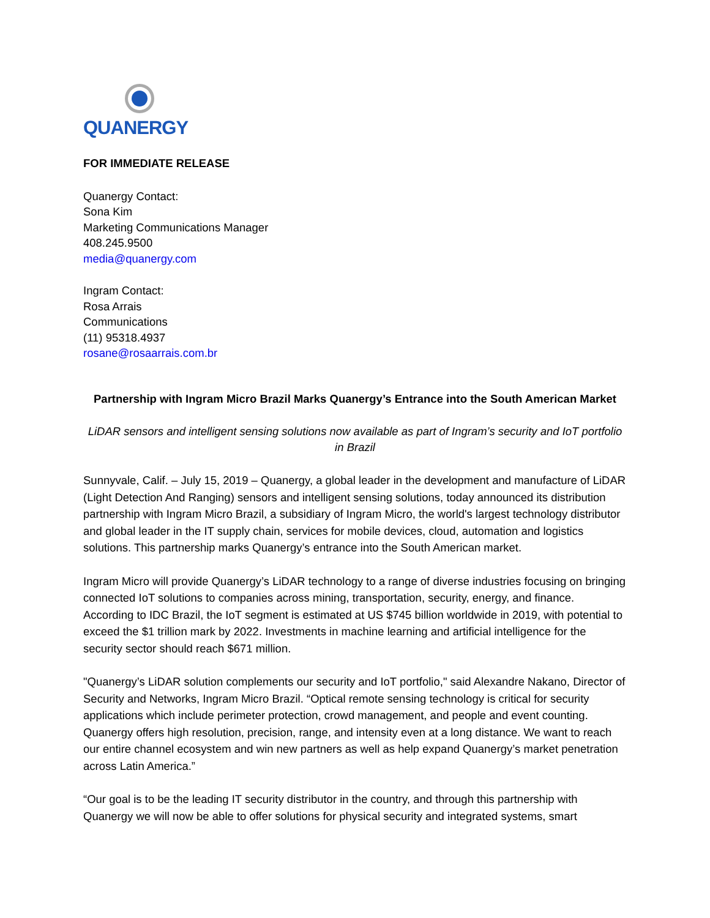QUANERGY
FOR IMMEDIATE RELEASE
Quanergy Contact:
Sona Kim
Marketing Communications Manager
408.245.9500
media@quanergy.com
Ingram Contact:
Rosa Arrais
Communications
(11) 95318.4937
rosane@rosaarrais.com.br
Partnership with Ingram Micro Brazil Marks Quanergy’s Entrance into the South American Market
LiDAR sensors and intelligent sensing solutions now available as part of Ingram’s security and IoT portfolio in Brazil
Sunnyvale, Calif. – July 15, 2019 – Quanergy, a global leader in the development and manufacture of LiDAR (Light Detection And Ranging) sensors and intelligent sensing solutions, today announced its distribution partnership with Ingram Micro Brazil, a subsidiary of Ingram Micro, the world's largest technology distributor and global leader in the IT supply chain, services for mobile devices, cloud, automation and logistics solutions. This partnership marks Quanergy’s entrance into the South American market.
Ingram Micro will provide Quanergy’s LiDAR technology to a range of diverse industries focusing on bringing connected IoT solutions to companies across mining, transportation, security, energy, and finance. According to IDC Brazil, the IoT segment is estimated at US $745 billion worldwide in 2019, with potential to exceed the $1 trillion mark by 2022. Investments in machine learning and artificial intelligence for the security sector should reach $671 million.
"Quanergy’s LiDAR solution complements our security and IoT portfolio," said Alexandre Nakano, Director of Security and Networks, Ingram Micro Brazil. “Optical remote sensing technology is critical for security applications which include perimeter protection, crowd management, and people and event counting. Quanergy offers high resolution, precision, range, and intensity even at a long distance. We want to reach our entire channel ecosystem and win new partners as well as help expand Quanergy’s market penetration across Latin America.”
“Our goal is to be the leading IT security distributor in the country, and through this partnership with Quanergy we will now be able to offer solutions for physical security and integrated systems, smart